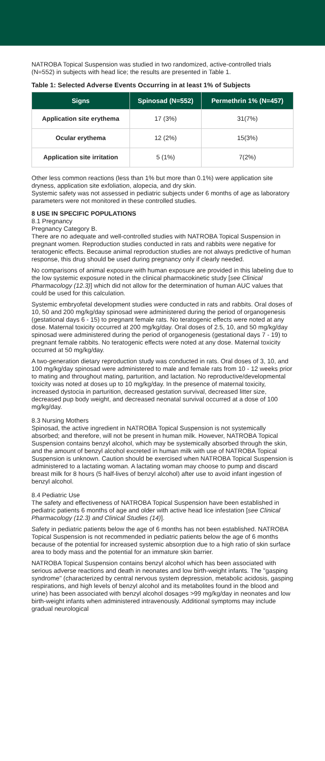NATROBA Topical Suspension was studied in two randomized, active-controlled trials (N=552) in subjects with head lice; the results are presented in Table 1.
Table 1: Selected Adverse Events Occurring in at least 1% of Subjects
| Signs | Spinosad (N=552) | Permethrin 1% (N=457) |
| --- | --- | --- |
| Application site erythema | 17 (3%) | 31(7%) |
| Ocular erythema | 12 (2%) | 15(3%) |
| Application site irritation | 5 (1%) | 7(2%) |
Other less common reactions (less than 1% but more than 0.1%) were application site dryness, application site exfoliation, alopecia, and dry skin.
Systemic safety was not assessed in pediatric subjects under 6 months of age as laboratory parameters were not monitored in these controlled studies.
8 USE IN SPECIFIC POPULATIONS
8.1 Pregnancy
Pregnancy Category B.
There are no adequate and well-controlled studies with NATROBA Topical Suspension in pregnant women. Reproduction studies conducted in rats and rabbits were negative for teratogenic effects. Because animal reproduction studies are not always predictive of human response, this drug should be used during pregnancy only if clearly needed.
No comparisons of animal exposure with human exposure are provided in this labeling due to the low systemic exposure noted in the clinical pharmacokinetic study [see Clinical Pharmacology (12.3)] which did not allow for the determination of human AUC values that could be used for this calculation.
Systemic embryofetal development studies were conducted in rats and rabbits. Oral doses of 10, 50 and 200 mg/kg/day spinosad were administered during the period of organogenesis (gestational days 6 - 15) to pregnant female rats. No teratogenic effects were noted at any dose. Maternal toxicity occurred at 200 mg/kg/day. Oral doses of 2.5, 10, and 50 mg/kg/day spinosad were administered during the period of organogenesis (gestational days 7 - 19) to pregnant female rabbits. No teratogenic effects were noted at any dose. Maternal toxicity occurred at 50 mg/kg/day.
A two-generation dietary reproduction study was conducted in rats. Oral doses of 3, 10, and 100 mg/kg/day spinosad were administered to male and female rats from 10 - 12 weeks prior to mating and throughout mating, parturition, and lactation. No reproductive/developmental toxicity was noted at doses up to 10 mg/kg/day. In the presence of maternal toxicity, increased dystocia in parturition, decreased gestation survival, decreased litter size, decreased pup body weight, and decreased neonatal survival occurred at a dose of 100 mg/kg/day.
8.3 Nursing Mothers
Spinosad, the active ingredient in NATROBA Topical Suspension is not systemically absorbed; and therefore, will not be present in human milk. However, NATROBA Topical Suspension contains benzyl alcohol, which may be systemically absorbed through the skin, and the amount of benzyl alcohol excreted in human milk with use of NATROBA Topical Suspension is unknown. Caution should be exercised when NATROBA Topical Suspension is administered to a lactating woman. A lactating woman may choose to pump and discard breast milk for 8 hours (5 half-lives of benzyl alcohol) after use to avoid infant ingestion of benzyl alcohol.
8.4 Pediatric Use
The safety and effectiveness of NATROBA Topical Suspension have been established in pediatric patients 6 months of age and older with active head lice infestation [see Clinical Pharmacology (12.3) and Clinical Studies (14)].
Safety in pediatric patients below the age of 6 months has not been established. NATROBA Topical Suspension is not recommended in pediatric patients below the age of 6 months because of the potential for increased systemic absorption due to a high ratio of skin surface area to body mass and the potential for an immature skin barrier.
NATROBA Topical Suspension contains benzyl alcohol which has been associated with serious adverse reactions and death in neonates and low birth-weight infants. The "gasping syndrome" (characterized by central nervous system depression, metabolic acidosis, gasping respirations, and high levels of benzyl alcohol and its metabolites found in the blood and urine) has been associated with benzyl alcohol dosages >99 mg/kg/day in neonates and low birth-weight infants when administered intravenously. Additional symptoms may include gradual neurological